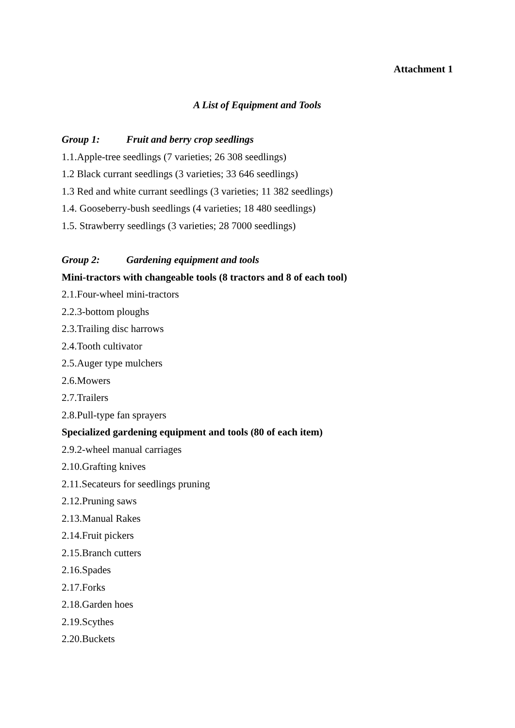Attachment 1
A List of Equipment and Tools
Group 1: Fruit and berry crop seedlings
1.1.Apple-tree seedlings (7 varieties; 26 308 seedlings)
1.2 Black currant seedlings (3 varieties; 33 646 seedlings)
1.3 Red and white currant seedlings (3 varieties; 11 382 seedlings)
1.4. Gooseberry-bush seedlings (4 varieties; 18 480 seedlings)
1.5. Strawberry seedlings (3 varieties; 28 7000 seedlings)
Group 2: Gardening equipment and tools
Mini-tractors with changeable tools (8 tractors and 8 of each tool)
2.1.Four-wheel mini-tractors
2.2.3-bottom ploughs
2.3.Trailing disc harrows
2.4.Tooth cultivator
2.5.Auger type mulchers
2.6.Mowers
2.7.Trailers
2.8.Pull-type fan sprayers
Specialized gardening equipment and tools (80 of each item)
2.9.2-wheel manual carriages
2.10.Grafting knives
2.11.Secateurs for seedlings pruning
2.12.Pruning saws
2.13.Manual Rakes
2.14.Fruit pickers
2.15.Branch cutters
2.16.Spades
2.17.Forks
2.18.Garden hoes
2.19.Scythes
2.20.Buckets